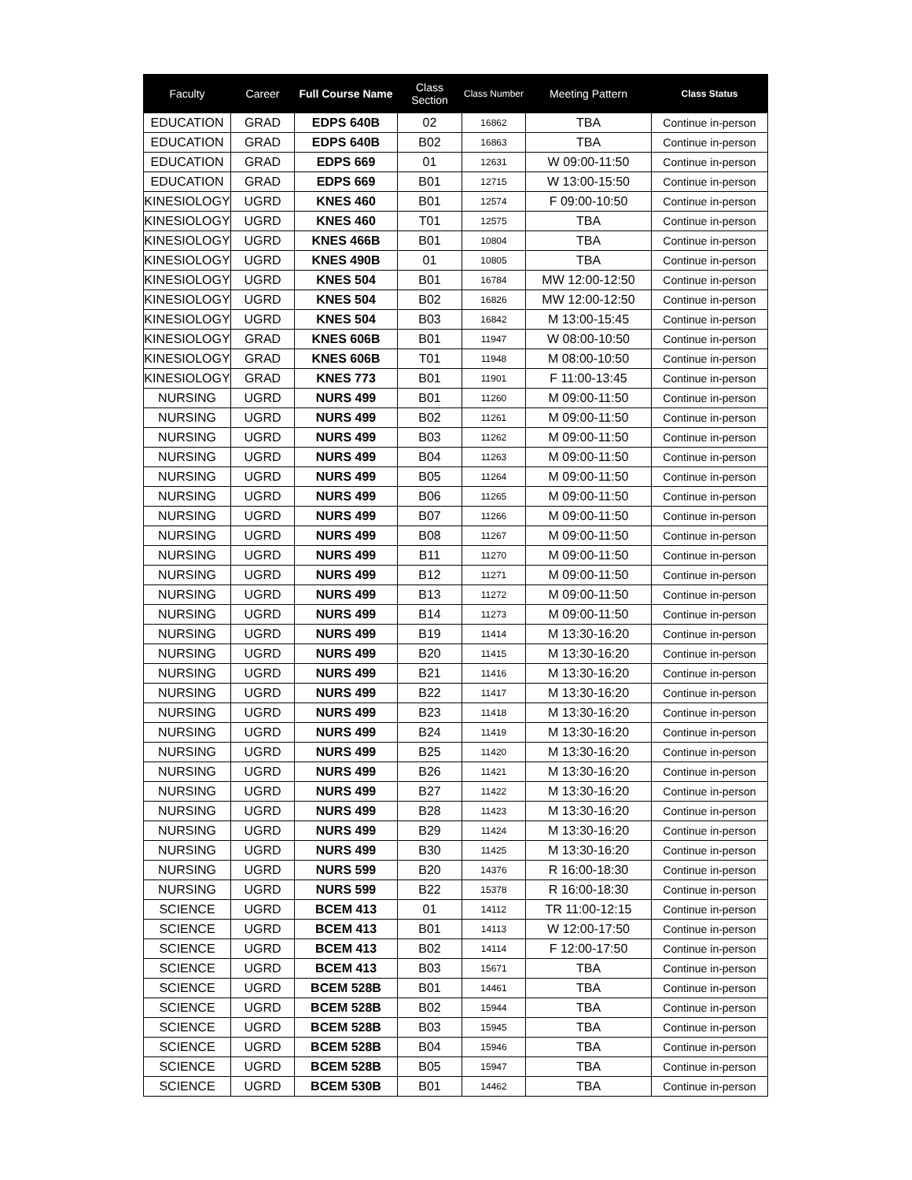| Faculty | Career | Full Course Name | Class Section | Class Number | Meeting Pattern | Class Status |
| --- | --- | --- | --- | --- | --- | --- |
| EDUCATION | GRAD | EDPS 640B | 02 | 16862 | TBA | Continue in-person |
| EDUCATION | GRAD | EDPS 640B | B02 | 16863 | TBA | Continue in-person |
| EDUCATION | GRAD | EDPS 669 | 01 | 12631 | W 09:00-11:50 | Continue in-person |
| EDUCATION | GRAD | EDPS 669 | B01 | 12715 | W 13:00-15:50 | Continue in-person |
| KINESIOLOGY | UGRD | KNES 460 | B01 | 12574 | F 09:00-10:50 | Continue in-person |
| KINESIOLOGY | UGRD | KNES 460 | T01 | 12575 | TBA | Continue in-person |
| KINESIOLOGY | UGRD | KNES 466B | B01 | 10804 | TBA | Continue in-person |
| KINESIOLOGY | UGRD | KNES 490B | 01 | 10805 | TBA | Continue in-person |
| KINESIOLOGY | UGRD | KNES 504 | B01 | 16784 | MW 12:00-12:50 | Continue in-person |
| KINESIOLOGY | UGRD | KNES 504 | B02 | 16826 | MW 12:00-12:50 | Continue in-person |
| KINESIOLOGY | UGRD | KNES 504 | B03 | 16842 | M 13:00-15:45 | Continue in-person |
| KINESIOLOGY | GRAD | KNES 606B | B01 | 11947 | W 08:00-10:50 | Continue in-person |
| KINESIOLOGY | GRAD | KNES 606B | T01 | 11948 | M 08:00-10:50 | Continue in-person |
| KINESIOLOGY | GRAD | KNES 773 | B01 | 11901 | F 11:00-13:45 | Continue in-person |
| NURSING | UGRD | NURS 499 | B01 | 11260 | M 09:00-11:50 | Continue in-person |
| NURSING | UGRD | NURS 499 | B02 | 11261 | M 09:00-11:50 | Continue in-person |
| NURSING | UGRD | NURS 499 | B03 | 11262 | M 09:00-11:50 | Continue in-person |
| NURSING | UGRD | NURS 499 | B04 | 11263 | M 09:00-11:50 | Continue in-person |
| NURSING | UGRD | NURS 499 | B05 | 11264 | M 09:00-11:50 | Continue in-person |
| NURSING | UGRD | NURS 499 | B06 | 11265 | M 09:00-11:50 | Continue in-person |
| NURSING | UGRD | NURS 499 | B07 | 11266 | M 09:00-11:50 | Continue in-person |
| NURSING | UGRD | NURS 499 | B08 | 11267 | M 09:00-11:50 | Continue in-person |
| NURSING | UGRD | NURS 499 | B11 | 11270 | M 09:00-11:50 | Continue in-person |
| NURSING | UGRD | NURS 499 | B12 | 11271 | M 09:00-11:50 | Continue in-person |
| NURSING | UGRD | NURS 499 | B13 | 11272 | M 09:00-11:50 | Continue in-person |
| NURSING | UGRD | NURS 499 | B14 | 11273 | M 09:00-11:50 | Continue in-person |
| NURSING | UGRD | NURS 499 | B19 | 11414 | M 13:30-16:20 | Continue in-person |
| NURSING | UGRD | NURS 499 | B20 | 11415 | M 13:30-16:20 | Continue in-person |
| NURSING | UGRD | NURS 499 | B21 | 11416 | M 13:30-16:20 | Continue in-person |
| NURSING | UGRD | NURS 499 | B22 | 11417 | M 13:30-16:20 | Continue in-person |
| NURSING | UGRD | NURS 499 | B23 | 11418 | M 13:30-16:20 | Continue in-person |
| NURSING | UGRD | NURS 499 | B24 | 11419 | M 13:30-16:20 | Continue in-person |
| NURSING | UGRD | NURS 499 | B25 | 11420 | M 13:30-16:20 | Continue in-person |
| NURSING | UGRD | NURS 499 | B26 | 11421 | M 13:30-16:20 | Continue in-person |
| NURSING | UGRD | NURS 499 | B27 | 11422 | M 13:30-16:20 | Continue in-person |
| NURSING | UGRD | NURS 499 | B28 | 11423 | M 13:30-16:20 | Continue in-person |
| NURSING | UGRD | NURS 499 | B29 | 11424 | M 13:30-16:20 | Continue in-person |
| NURSING | UGRD | NURS 499 | B30 | 11425 | M 13:30-16:20 | Continue in-person |
| NURSING | UGRD | NURS 599 | B20 | 14376 | R 16:00-18:30 | Continue in-person |
| NURSING | UGRD | NURS 599 | B22 | 15378 | R 16:00-18:30 | Continue in-person |
| SCIENCE | UGRD | BCEM 413 | 01 | 14112 | TR 11:00-12:15 | Continue in-person |
| SCIENCE | UGRD | BCEM 413 | B01 | 14113 | W 12:00-17:50 | Continue in-person |
| SCIENCE | UGRD | BCEM 413 | B02 | 14114 | F 12:00-17:50 | Continue in-person |
| SCIENCE | UGRD | BCEM 413 | B03 | 15671 | TBA | Continue in-person |
| SCIENCE | UGRD | BCEM 528B | B01 | 14461 | TBA | Continue in-person |
| SCIENCE | UGRD | BCEM 528B | B02 | 15944 | TBA | Continue in-person |
| SCIENCE | UGRD | BCEM 528B | B03 | 15945 | TBA | Continue in-person |
| SCIENCE | UGRD | BCEM 528B | B04 | 15946 | TBA | Continue in-person |
| SCIENCE | UGRD | BCEM 528B | B05 | 15947 | TBA | Continue in-person |
| SCIENCE | UGRD | BCEM 530B | B01 | 14462 | TBA | Continue in-person |